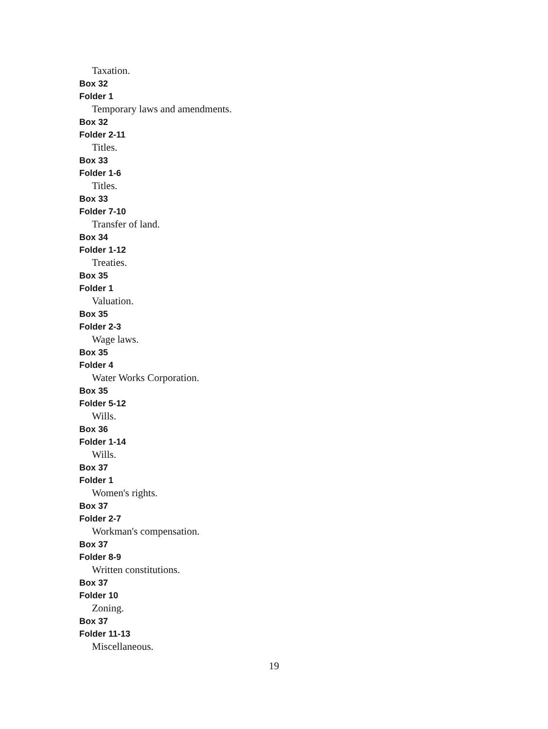Taxation.
Box 32
Folder 1
Temporary laws and amendments.
Box 32
Folder 2-11
Titles.
Box 33
Folder 1-6
Titles.
Box 33
Folder 7-10
Transfer of land.
Box 34
Folder 1-12
Treaties.
Box 35
Folder 1
Valuation.
Box 35
Folder 2-3
Wage laws.
Box 35
Folder 4
Water Works Corporation.
Box 35
Folder 5-12
Wills.
Box 36
Folder 1-14
Wills.
Box 37
Folder 1
Women's rights.
Box 37
Folder 2-7
Workman's compensation.
Box 37
Folder 8-9
Written constitutions.
Box 37
Folder 10
Zoning.
Box 37
Folder 11-13
Miscellaneous.
19